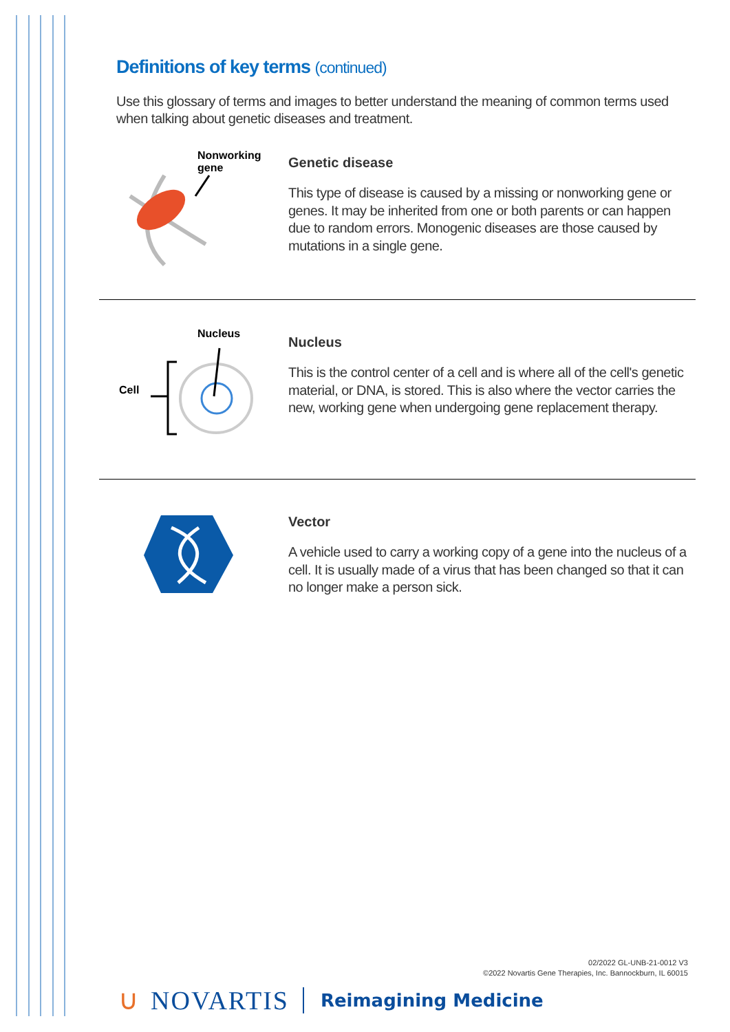Definitions of key terms (continued)
Use this glossary of terms and images to better understand the meaning of common terms used when talking about genetic diseases and treatment.
Nonworking
gene
Genetic disease
This type of disease is caused by a missing or nonworking gene or genes. It may be inherited from one or both parents or can happen due to random errors. Monogenic diseases are those caused by mutations in a single gene.
Nucleus
Cell
Nucleus
This is the control center of a cell and is where all of the cell's genetic material, or DNA, is stored. This is also where the vector carries the new, working gene when undergoing gene replacement therapy.
Vector
A vehicle used to carry a working copy of a gene into the nucleus of a cell. It is usually made of a virus that has been changed so that it can no longer make a person sick.
02/2022 GL-UNB-21-0012 V3
©2022 Novartis Gene Therapies, Inc. Bannockburn, IL 60015
∪ NOVARTIS Reimagining Medicine